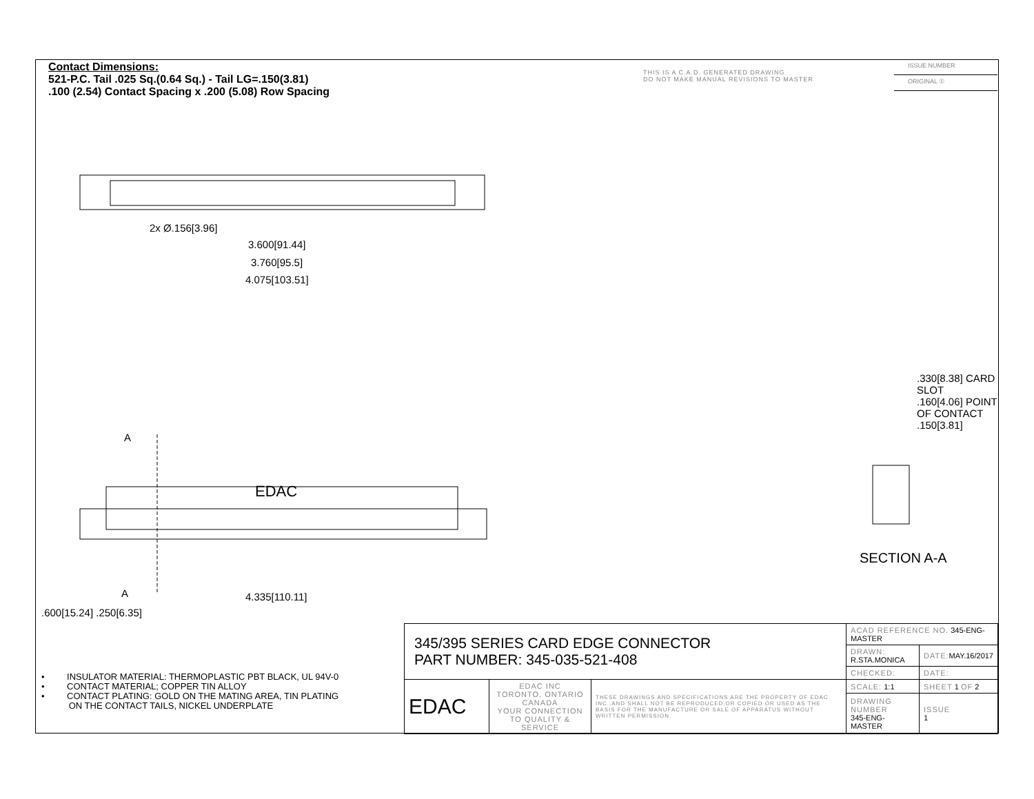Contact Dimensions:
521-P.C. Tail .025 Sq.(0.64 Sq.) - Tail LG=.150(3.81)
.100 (2.54) Contact Spacing x .200 (5.08) Row Spacing
THIS IS A C.A.D. GENERATED DRAWING
DO NOT MAKE MANUAL REVISIONS TO MASTER
ISSUE NUMBER
ORIGINAL ①
2x Ø.156[3.96]
3.600[91.44]
3.760[95.5]
4.075[103.51]
EDAC
A
A 4.335[110.11]
.600[15.24] .250[6.35]
.330[8.38] CARD SLOT
.160[4.06] POINT OF CONTACT
.150[3.81]
SECTION A-A
• INSULATOR MATERIAL: THERMOPLASTIC PBT BLACK, UL 94V-0
• CONTACT MATERIAL; COPPER TIN ALLOY
• CONTACT PLATING: GOLD ON THE MATING AREA, TIN PLATING
ON THE CONTACT TAILS, NICKEL UNDERPLATE
| 345/395 SERIES CARD EDGE CONNECTOR PART NUMBER: 345-035-521-408 | | | ACAD REFERENCE NO. 345-ENG-MASTER | | |
| | | | DRAWN: R.STA.MONICA | DATE: MAY.16/2017 | |
| | | | CHECKED: | DATE: | |
| EDAC | EDAC INC TORONTO, ONTARIO CANADA YOUR CONNECTION TO QUALITY & SERVICE | THESE DRAWINGS AND SPECIFICATIONS ARE THE PROPERTY OF EDAC INC.,AND SHALL NOT BE REPRODUCED,OR COPIED OR USED AS THE BASIS FOR THE MANUFACTURE OR SALE OF APPARATUS WITHOUT WRITTEN PERMISSION. | SCALE: 1:1 | SHEET 1 OF 2 | |
| | | | DRAWING NUMBER 345-ENG-MASTER | | ISSUE 1 |